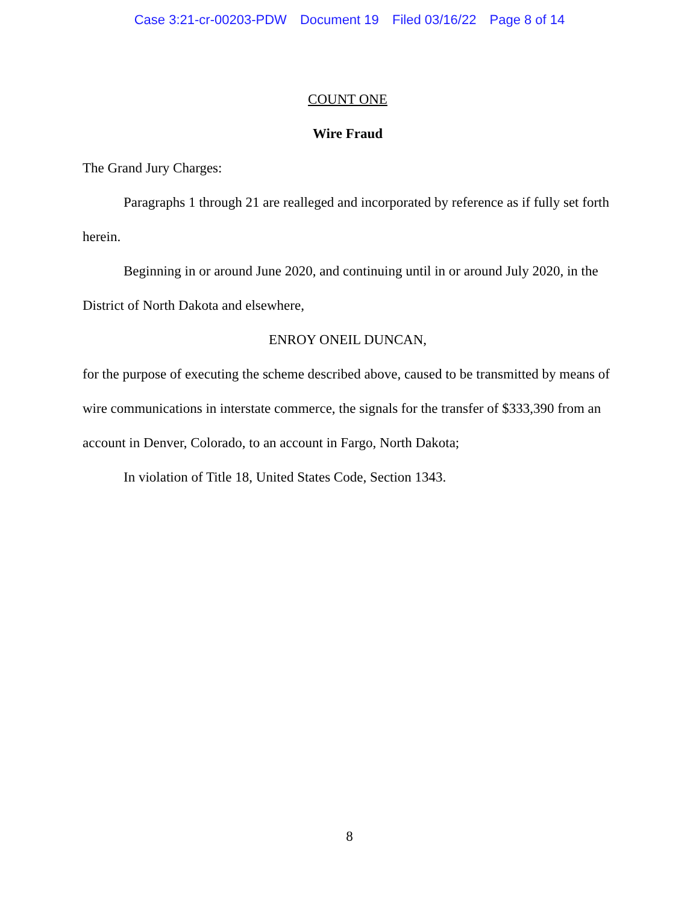Case 3:21-cr-00203-PDW Document 19 Filed 03/16/22 Page 8 of 14
COUNT ONE
Wire Fraud
The Grand Jury Charges:
Paragraphs 1 through 21 are realleged and incorporated by reference as if fully set forth herein.
Beginning in or around June 2020, and continuing until in or around July 2020, in the District of North Dakota and elsewhere,
ENROY ONEIL DUNCAN,
for the purpose of executing the scheme described above, caused to be transmitted by means of wire communications in interstate commerce, the signals for the transfer of $333,390 from an account in Denver, Colorado, to an account in Fargo, North Dakota;
In violation of Title 18, United States Code, Section 1343.
8